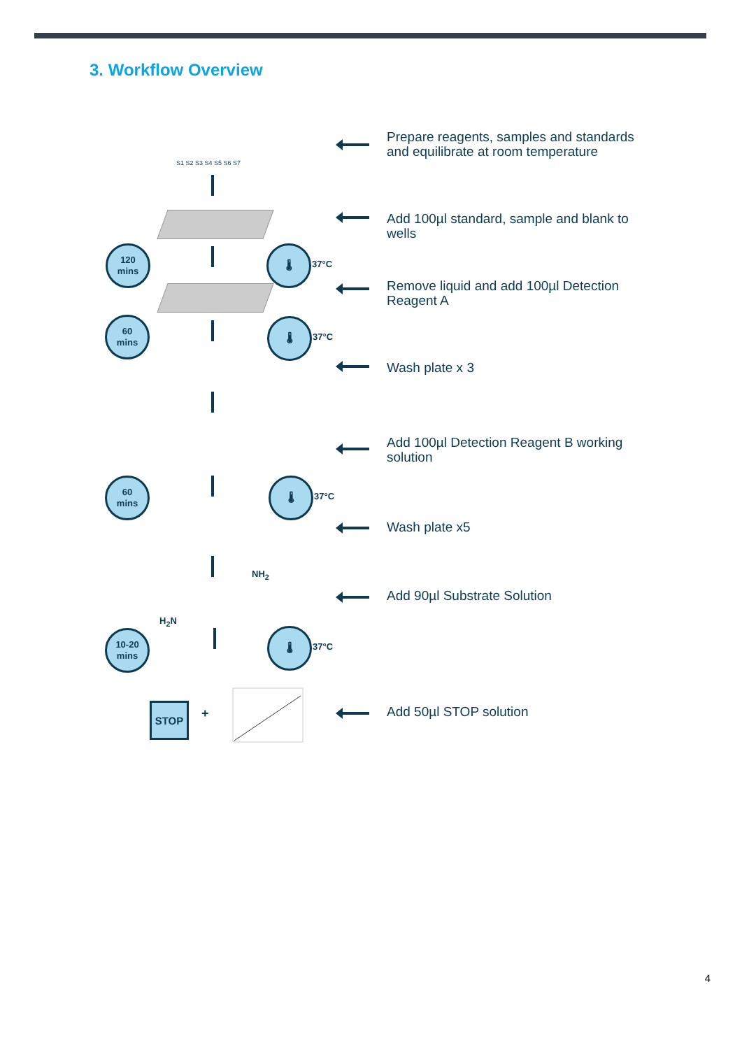3. Workflow Overview
S1 S2 S3 S4 S5 S6 S7
120
mins
🌡
37°C
60
mins
🌡
37°C
60
mins
🌡
37°C
NH<sub>2</sub>
H<sub>2</sub>N
10-20
mins
🌡
37°C
STOP +
Prepare reagents, samples and standards and equilibrate at room temperature
Add 100µl standard, sample and blank to wells
Remove liquid and add 100µl Detection Reagent A
Wash plate x 3
Add 100µl Detection Reagent B working solution
Wash plate x5
Add 90µl Substrate Solution
Add 50µl STOP solution
4